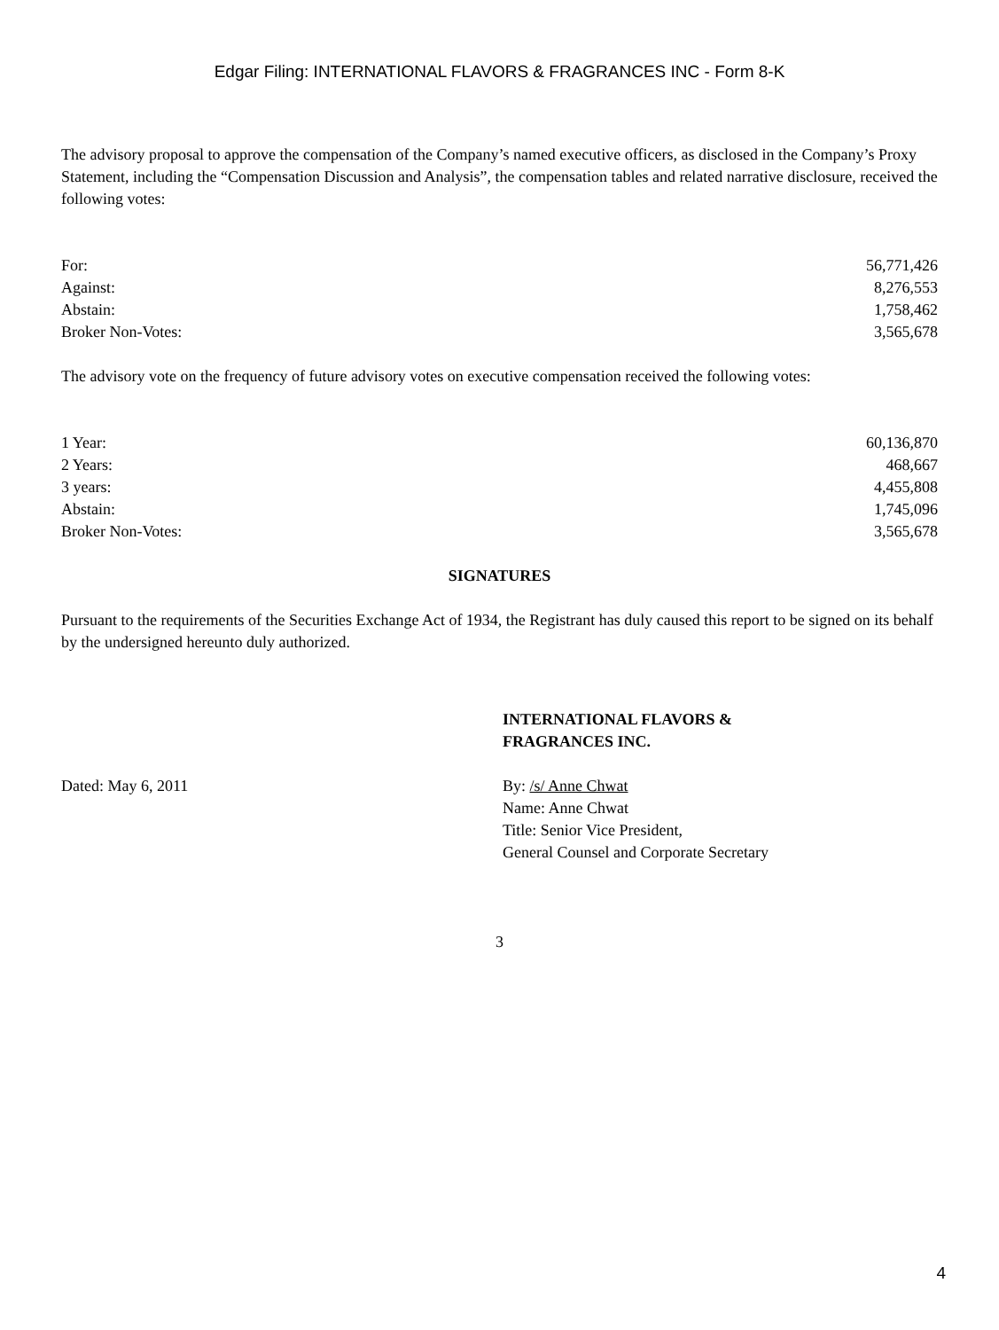Edgar Filing: INTERNATIONAL FLAVORS & FRAGRANCES INC - Form 8-K
The advisory proposal to approve the compensation of the Company’s named executive officers, as disclosed in the Company’s Proxy Statement, including the “Compensation Discussion and Analysis”, the compensation tables and related narrative disclosure, received the following votes:
| For: | 56,771,426 |
| Against: | 8,276,553 |
| Abstain: | 1,758,462 |
| Broker Non-Votes: | 3,565,678 |
The advisory vote on the frequency of future advisory votes on executive compensation received the following votes:
| 1 Year: | 60,136,870 |
| 2 Years: | 468,667 |
| 3 years: | 4,455,808 |
| Abstain: | 1,745,096 |
| Broker Non-Votes: | 3,565,678 |
SIGNATURES
Pursuant to the requirements of the Securities Exchange Act of 1934, the Registrant has duly caused this report to be signed on its behalf by the undersigned hereunto duly authorized.
Dated: May 6, 2011
INTERNATIONAL FLAVORS &
FRAGRANCES INC.
By: /s/ Anne Chwat
Name: Anne Chwat
Title: Senior Vice President,
General Counsel and Corporate Secretary
3
4